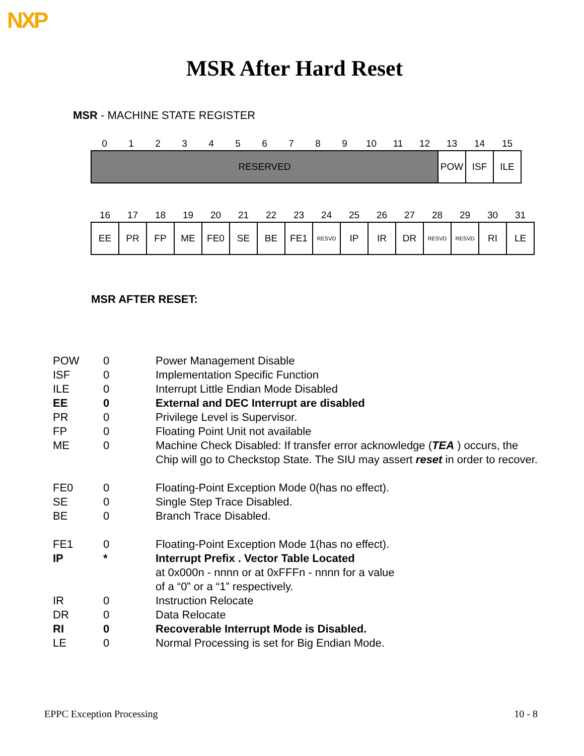NXP
MSR After Hard Reset
MSR - MACHINE STATE REGISTER
| 0 | 1 | 2 | 3 | 4 | 5 | 6 | 7 | 8 | 9 | 10 | 11 | 12 | 13 | 14 | 15 |
| RESERVED | | | | | | | | | | | | | POW | ISF | ILE |
| 16 | 17 | 18 | 19 | 20 | 21 | 22 | 23 | 24 | 25 | 26 | 27 | 28 | 29 | 30 | 31 |
| EE | PR | FP | ME | FE0 | SE | BE | FE1 | RESVD | IP | IR | DR | RESVD | RESVD | RI | LE |
MSR AFTER RESET:
POW 0 Power Management Disable
ISF 0 Implementation Specific Function
ILE 0 Interrupt Little Endian Mode Disabled
EE 0 External and DEC Interrupt are disabled
PR 0 Privilege Level is Supervisor.
FP 0 Floating Point Unit not available
ME 0 Machine Check Disabled: If transfer error acknowledge (TEA ) occurs, the Chip will go to Checkstop State. The SIU may assert reset in order to recover.
FE0 0 Floating-Point Exception Mode 0(has no effect).
SE 0 Single Step Trace Disabled.
BE 0 Branch Trace Disabled.
FE1 0 Floating-Point Exception Mode 1(has no effect).
IP * Interrupt Prefix . Vector Table Located
at 0x000n - nnnn or at 0xFFFn - nnnn for a value
of a “0” or a “1” respectively.
IR 0 Instruction Relocate
DR 0 Data Relocate
RI 0 Recoverable Interrupt Mode is Disabled.
LE 0 Normal Processing is set for Big Endian Mode.
EPPC Exception Processing 10 - 8